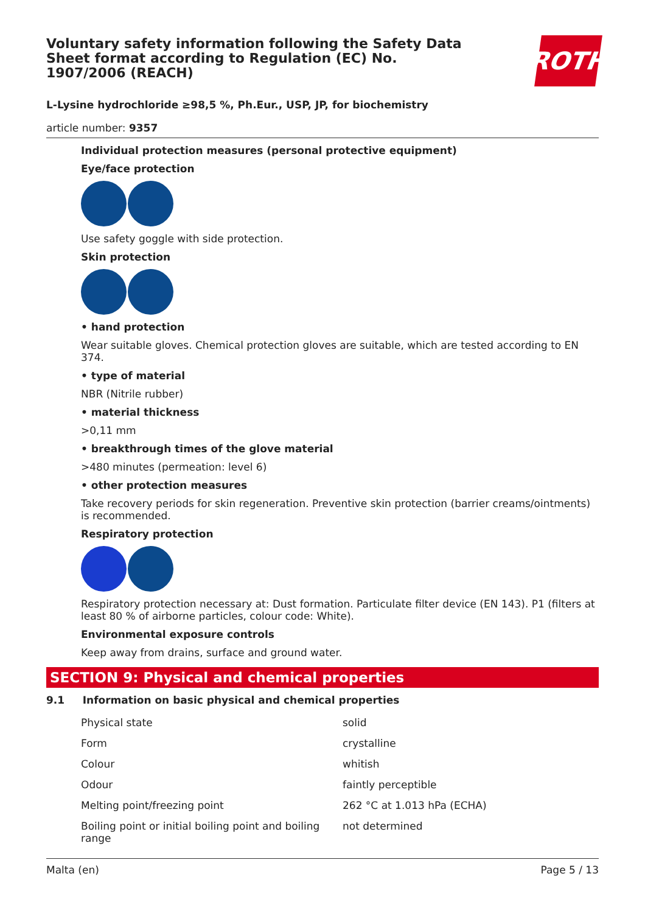Voluntary safety information following the Safety Data Sheet format according to Regulation (EC) No. 1907/2006 (REACH)
ROTH
L-Lysine hydrochloride ≥98,5 %, Ph.Eur., USP, JP, for biochemistry
article number: 9357
Individual protection measures (personal protective equipment)
Eye/face protection
Use safety goggle with side protection.
Skin protection
• hand protection
Wear suitable gloves. Chemical protection gloves are suitable, which are tested according to EN 374.
• type of material
NBR (Nitrile rubber)
• material thickness
>0,11 mm
• breakthrough times of the glove material
>480 minutes (permeation: level 6)
• other protection measures
Take recovery periods for skin regeneration. Preventive skin protection (barrier creams/ointments) is recommended.
Respiratory protection
Respiratory protection necessary at: Dust formation. Particulate filter device (EN 143). P1 (filters at least 80 % of airborne particles, colour code: White).
Environmental exposure controls
Keep away from drains, surface and ground water.
SECTION 9: Physical and chemical properties
9.1 Information on basic physical and chemical properties
| Physical state | solid |
| Form | crystalline |
| Colour | whitish |
| Odour | faintly perceptible |
| Melting point/freezing point | 262 °C at 1.013 hPa (ECHA) |
| Boiling point or initial boiling point and boiling range | not determined |
Malta (en) Page 5 / 13